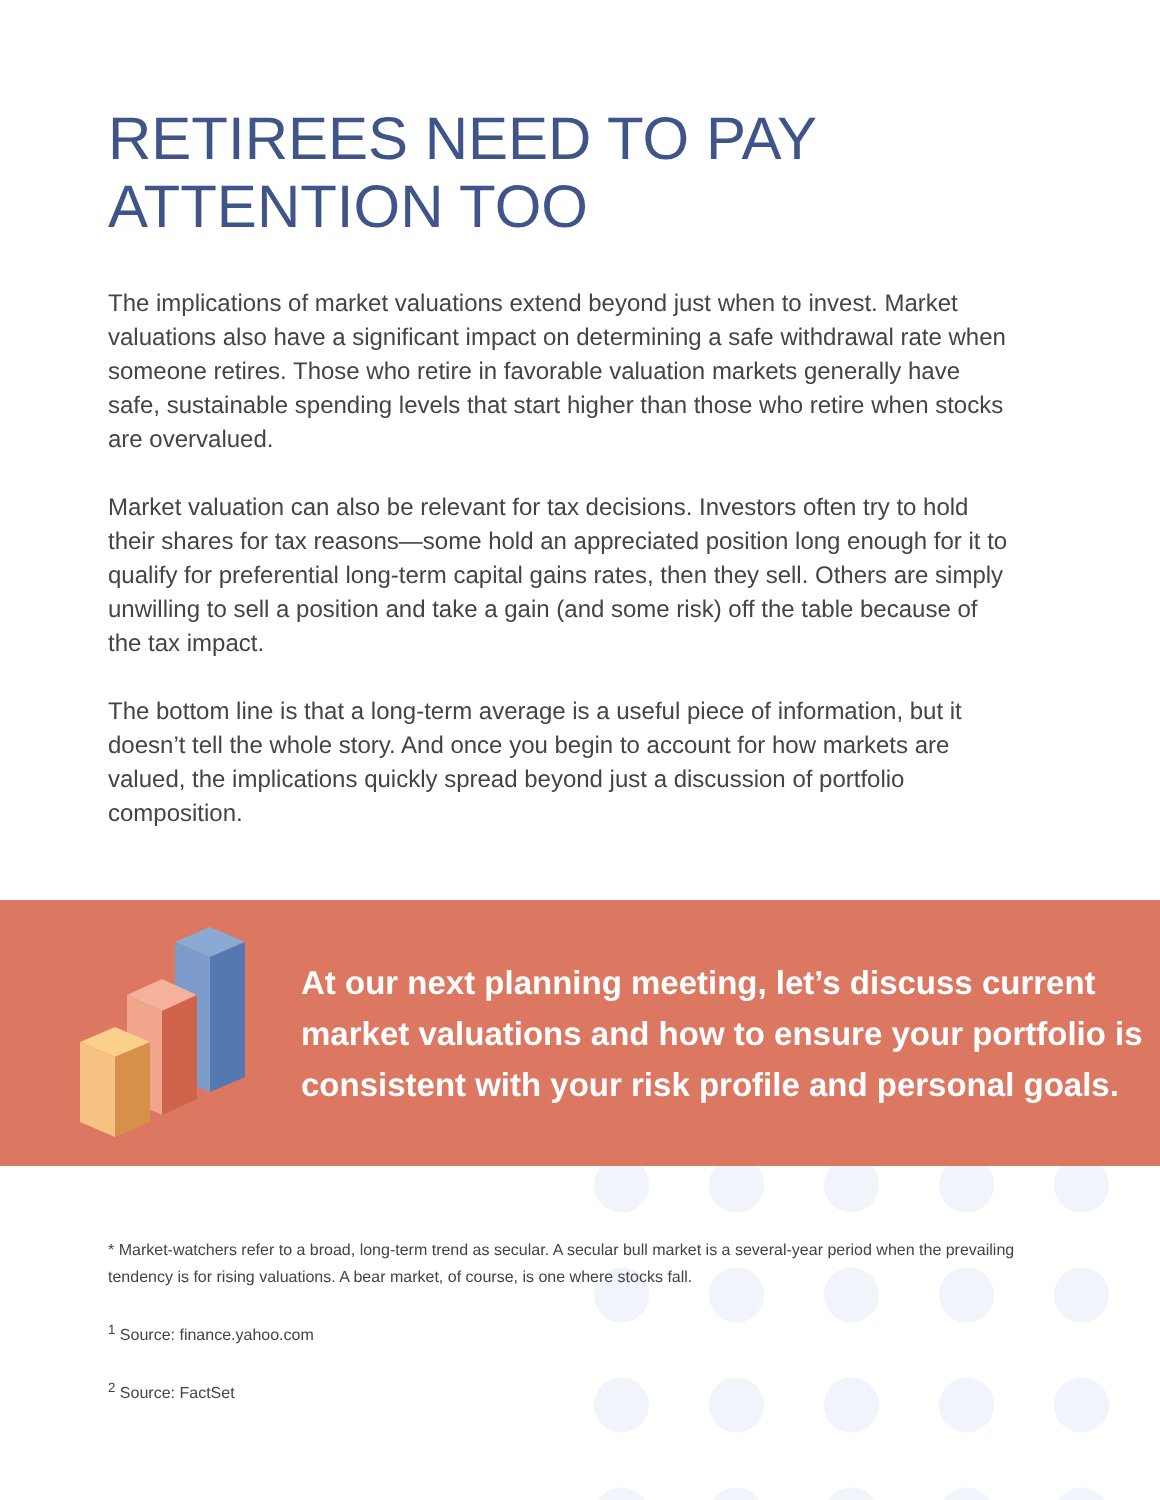RETIREES NEED TO PAY
ATTENTION TOO
The implications of market valuations extend beyond just when to invest. Market valuations also have a significant impact on determining a safe withdrawal rate when someone retires. Those who retire in favorable valuation markets generally have safe, sustainable spending levels that start higher than those who retire when stocks are overvalued.
Market valuation can also be relevant for tax decisions. Investors often try to hold their shares for tax reasons—some hold an appreciated position long enough for it to qualify for preferential long-term capital gains rates, then they sell. Others are simply unwilling to sell a position and take a gain (and some risk) off the table because of the tax impact.
The bottom line is that a long-term average is a useful piece of information, but it doesn’t tell the whole story. And once you begin to account for how markets are valued, the implications quickly spread beyond just a discussion of portfolio composition.
At our next planning meeting, let’s discuss current market valuations and how to ensure your portfolio is consistent with your risk profile and personal goals.
* Market-watchers refer to a broad, long-term trend as secular. A secular bull market is a several-year period when the prevailing tendency is for rising valuations. A bear market, of course, is one where stocks fall.
<sup>1</sup> Source: finance.yahoo.com
<sup>2</sup> Source: FactSet